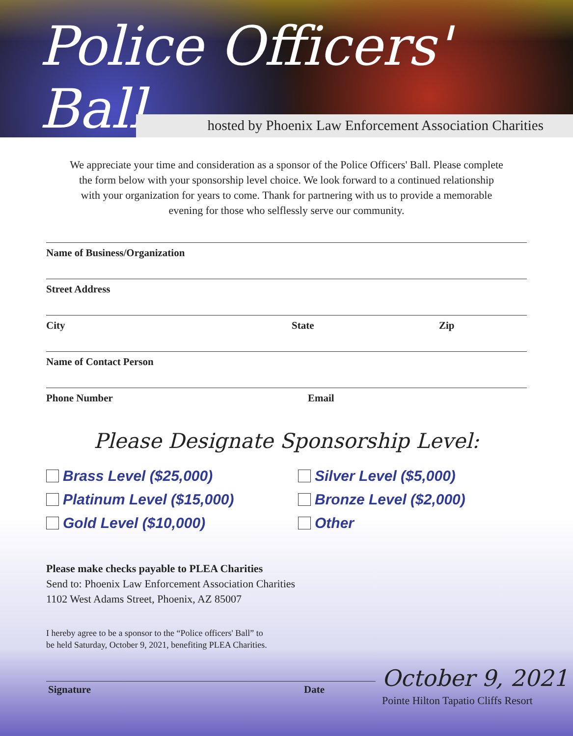Police Officers' Ball
hosted by Phoenix Law Enforcement Association Charities
We appreciate your time and consideration as a sponsor of the Police Officers' Ball. Please complete the form below with your sponsorship level choice. We look forward to a continued relationship with your organization for years to come. Thank for partnering with us to provide a memorable evening for those who selflessly serve our community.
Name of Business/Organization
Street Address
City State Zip
Name of Contact Person
Phone Number Email
Please Designate Sponsorship Level:
Brass Level ($25,000) Silver Level ($5,000) Platinum Level ($15,000) Bronze Level ($2,000) Gold Level ($10,000) Other
Please make checks payable to PLEA Charities
Send to: Phoenix Law Enforcement Association Charities
1102 West Adams Street, Phoenix, AZ 85007
I hereby agree to be a sponsor to the “Police officers' Ball” to
be held Saturday, October 9, 2021, benefiting PLEA Charities.
Signature Date October 9, 2021
Pointe Hilton Tapatio Cliffs Resort